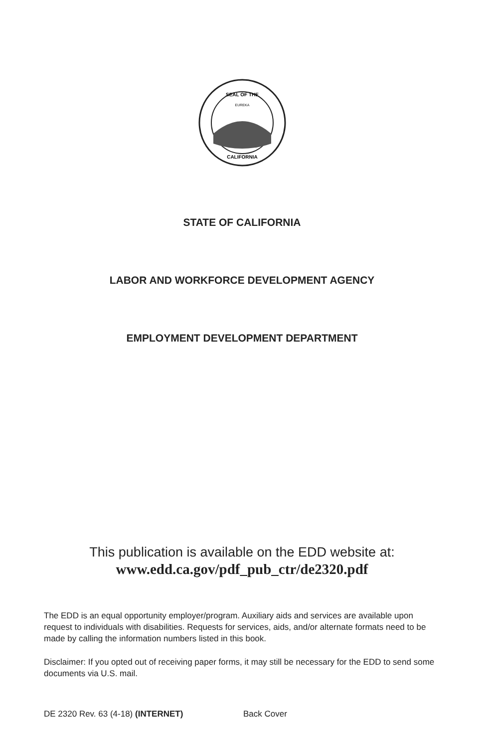SEAL OF THE
CALIFORNIA
EUREKA
STATE OF CALIFORNIA
LABOR AND WORKFORCE DEVELOPMENT AGENCY
EMPLOYMENT DEVELOPMENT DEPARTMENT
This publication is available on the EDD website at:
www.edd.ca.gov/pdf_pub_ctr/de2320.pdf
The EDD is an equal opportunity employer/program. Auxiliary aids and services are available upon request to individuals with disabilities. Requests for services, aids, and/or alternate formats need to be made by calling the information numbers listed in this book.
Disclaimer: If you opted out of receiving paper forms, it may still be necessary for the EDD to send some documents via U.S. mail.
DE 2320 Rev. 63 (4-18) (INTERNET) Back Cover